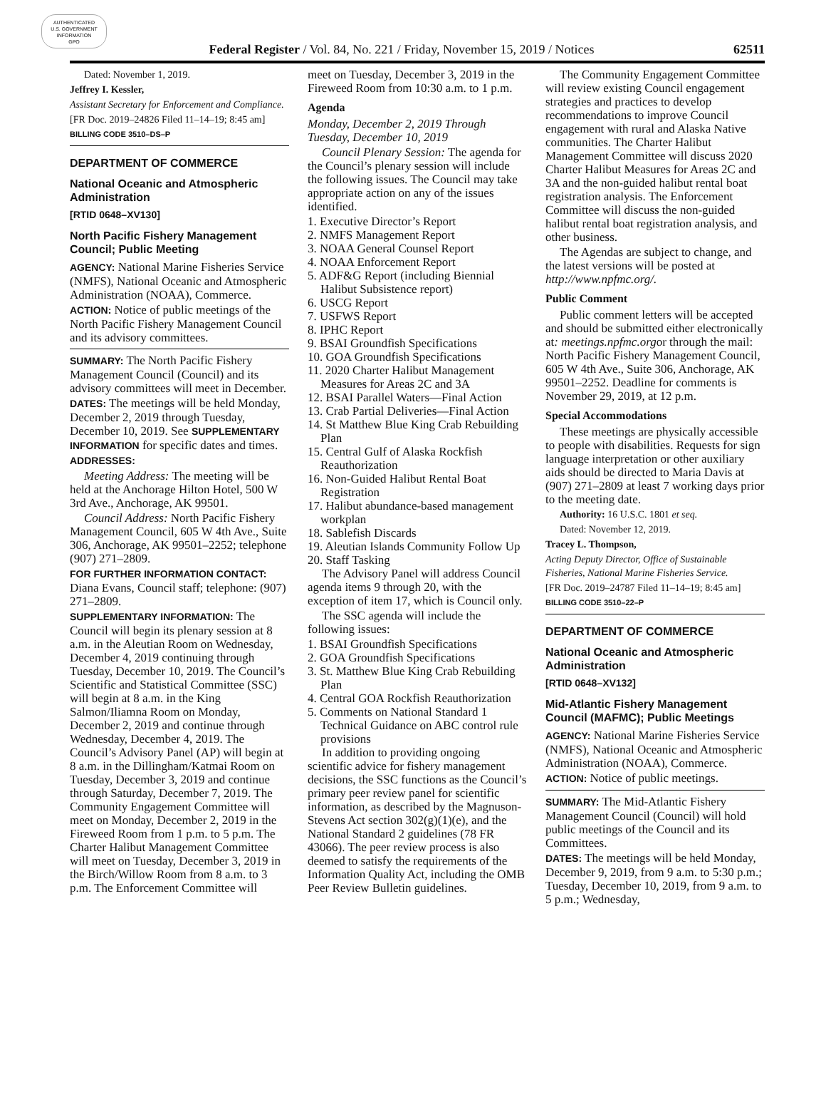AUTHENTICATED
U.S. GOVERNMENT
INFORMATION
GPO
Federal Register / Vol. 84, No. 221 / Friday, November 15, 2019 / Notices 62511
Dated: November 1, 2019.
Jeffrey I. Kessler,
Assistant Secretary for Enforcement and Compliance.
[FR Doc. 2019–24826 Filed 11–14–19; 8:45 am]
BILLING CODE 3510–DS–P
DEPARTMENT OF COMMERCE
National Oceanic and Atmospheric Administration
[RTID 0648–XV130]
North Pacific Fishery Management Council; Public Meeting
AGENCY: National Marine Fisheries Service (NMFS), National Oceanic and Atmospheric Administration (NOAA), Commerce.
ACTION: Notice of public meetings of the North Pacific Fishery Management Council and its advisory committees.
SUMMARY: The North Pacific Fishery Management Council (Council) and its advisory committees will meet in December.
DATES: The meetings will be held Monday, December 2, 2019 through Tuesday, December 10, 2019. See SUPPLEMENTARY INFORMATION for specific dates and times.
ADDRESSES:
Meeting Address: The meeting will be held at the Anchorage Hilton Hotel, 500 W 3rd Ave., Anchorage, AK 99501.
Council Address: North Pacific Fishery Management Council, 605 W 4th Ave., Suite 306, Anchorage, AK 99501–2252; telephone (907) 271–2809.
FOR FURTHER INFORMATION CONTACT: Diana Evans, Council staff; telephone: (907) 271–2809.
SUPPLEMENTARY INFORMATION: The Council will begin its plenary session at 8 a.m. in the Aleutian Room on Wednesday, December 4, 2019 continuing through Tuesday, December 10, 2019. The Council’s Scientific and Statistical Committee (SSC) will begin at 8 a.m. in the King Salmon/Iliamna Room on Monday, December 2, 2019 and continue through Wednesday, December 4, 2019. The Council’s Advisory Panel (AP) will begin at 8 a.m. in the Dillingham/Katmai Room on Tuesday, December 3, 2019 and continue through Saturday, December 7, 2019. The Community Engagement Committee will meet on Monday, December 2, 2019 in the Fireweed Room from 1 p.m. to 5 p.m. The Charter Halibut Management Committee will meet on Tuesday, December 3, 2019 in the Birch/Willow Room from 8 a.m. to 3 p.m. The Enforcement Committee will
meet on Tuesday, December 3, 2019 in the Fireweed Room from 10:30 a.m. to 1 p.m.
Agenda
Monday, December 2, 2019 Through Tuesday, December 10, 2019
Council Plenary Session: The agenda for the Council’s plenary session will include the following issues. The Council may take appropriate action on any of the issues identified.
1. Executive Director’s Report
2. NMFS Management Report
3. NOAA General Counsel Report
4. NOAA Enforcement Report
5. ADF&G Report (including Biennial Halibut Subsistence report)
6. USCG Report
7. USFWS Report
8. IPHC Report
9. BSAI Groundfish Specifications
10. GOA Groundfish Specifications
11. 2020 Charter Halibut Management Measures for Areas 2C and 3A
12. BSAI Parallel Waters—Final Action
13. Crab Partial Deliveries—Final Action
14. St Matthew Blue King Crab Rebuilding Plan
15. Central Gulf of Alaska Rockfish Reauthorization
16. Non-Guided Halibut Rental Boat Registration
17. Halibut abundance-based management workplan
18. Sablefish Discards
19. Aleutian Islands Community Follow Up
20. Staff Tasking
The Advisory Panel will address Council agenda items 9 through 20, with the exception of item 17, which is Council only.
The SSC agenda will include the following issues:
1. BSAI Groundfish Specifications
2. GOA Groundfish Specifications
3. St. Matthew Blue King Crab Rebuilding Plan
4. Central GOA Rockfish Reauthorization
5. Comments on National Standard 1 Technical Guidance on ABC control rule provisions
In addition to providing ongoing scientific advice for fishery management decisions, the SSC functions as the Council’s primary peer review panel for scientific information, as described by the Magnuson-Stevens Act section 302(g)(1)(e), and the National Standard 2 guidelines (78 FR 43066). The peer review process is also deemed to satisfy the requirements of the Information Quality Act, including the OMB Peer Review Bulletin guidelines.
The Community Engagement Committee will review existing Council engagement strategies and practices to develop recommendations to improve Council engagement with rural and Alaska Native communities. The Charter Halibut Management Committee will discuss 2020 Charter Halibut Measures for Areas 2C and 3A and the non-guided halibut rental boat registration analysis. The Enforcement Committee will discuss the non-guided halibut rental boat registration analysis, and other business.
The Agendas are subject to change, and the latest versions will be posted at http://www.npfmc.org/.
Public Comment
Public comment letters will be accepted and should be submitted either electronically at: meetings.npfmc.orgor through the mail: North Pacific Fishery Management Council, 605 W 4th Ave., Suite 306, Anchorage, AK 99501–2252. Deadline for comments is November 29, 2019, at 12 p.m.
Special Accommodations
These meetings are physically accessible to people with disabilities. Requests for sign language interpretation or other auxiliary aids should be directed to Maria Davis at (907) 271–2809 at least 7 working days prior to the meeting date.
Authority: 16 U.S.C. 1801 et seq.
Dated: November 12, 2019.
Tracey L. Thompson,
Acting Deputy Director, Office of Sustainable Fisheries, National Marine Fisheries Service.
[FR Doc. 2019–24787 Filed 11–14–19; 8:45 am]
BILLING CODE 3510–22–P
DEPARTMENT OF COMMERCE
National Oceanic and Atmospheric Administration
[RTID 0648–XV132]
Mid-Atlantic Fishery Management Council (MAFMC); Public Meetings
AGENCY: National Marine Fisheries Service (NMFS), National Oceanic and Atmospheric Administration (NOAA), Commerce.
ACTION: Notice of public meetings.
SUMMARY: The Mid-Atlantic Fishery Management Council (Council) will hold public meetings of the Council and its Committees.
DATES: The meetings will be held Monday, December 9, 2019, from 9 a.m. to 5:30 p.m.; Tuesday, December 10, 2019, from 9 a.m. to 5 p.m.; Wednesday,